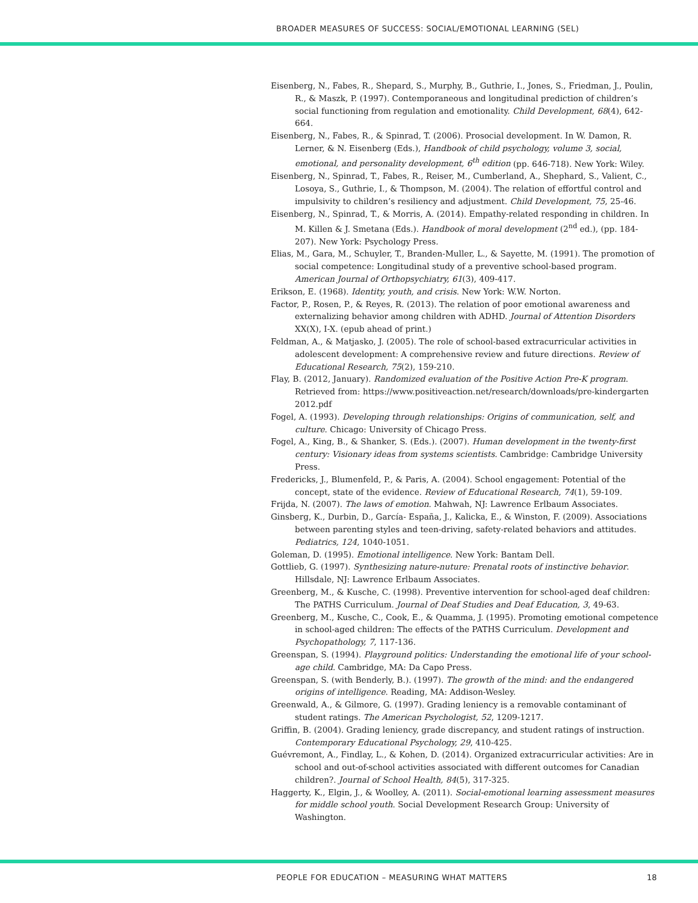BROADER MEASURES OF SUCCESS: SOCIAL/EMOTIONAL LEARNING (SEL)
Eisenberg, N., Fabes, R., Shepard, S., Murphy, B., Guthrie, I., Jones, S., Friedman, J., Poulin, R., & Maszk, P. (1997). Contemporaneous and longitudinal prediction of children’s social functioning from regulation and emotionality. Child Development, 68(4), 642-664.
Eisenberg, N., Fabes, R., & Spinrad, T. (2006). Prosocial development. In W. Damon, R. Lerner, & N. Eisenberg (Eds.), Handbook of child psychology, volume 3, social, emotional, and personality development, 6<sup>th</sup> edition (pp. 646-718). New York: Wiley.
Eisenberg, N., Spinrad, T., Fabes, R., Reiser, M., Cumberland, A., Shephard, S., Valient, C., Losoya, S., Guthrie, I., & Thompson, M. (2004). The relation of effortful control and impulsivity to children’s resiliency and adjustment. Child Development, 75, 25-46.
Eisenberg, N., Spinrad, T., & Morris, A. (2014). Empathy-related responding in children. In M. Killen & J. Smetana (Eds.). Handbook of moral development (2<sup>nd</sup> ed.), (pp. 184-207). New York: Psychology Press.
Elias, M., Gara, M., Schuyler, T., Branden-Muller, L., & Sayette, M. (1991). The promotion of social competence: Longitudinal study of a preventive school-based program. American Journal of Orthopsychiatry, 61(3), 409-417.
Erikson, E. (1968). Identity, youth, and crisis. New York: W.W. Norton.
Factor, P., Rosen, P., & Reyes, R. (2013). The relation of poor emotional awareness and externalizing behavior among children with ADHD. Journal of Attention Disorders XX(X), I-X. (epub ahead of print.)
Feldman, A., & Matjasko, J. (2005). The role of school-based extracurricular activities in adolescent development: A comprehensive review and future directions. Review of Educational Research, 75(2), 159-210.
Flay, B. (2012, January). Randomized evaluation of the Positive Action Pre-K program. Retrieved from: https://www.positiveaction.net/research/downloads/pre-kindergarten 2012.pdf
Fogel, A. (1993). Developing through relationships: Origins of communication, self, and culture. Chicago: University of Chicago Press.
Fogel, A., King, B., & Shanker, S. (Eds.). (2007). Human development in the twenty-first century: Visionary ideas from systems scientists. Cambridge: Cambridge University Press.
Fredericks, J., Blumenfeld, P., & Paris, A. (2004). School engagement: Potential of the concept, state of the evidence. Review of Educational Research, 74(1), 59-109.
Frijda, N. (2007). The laws of emotion. Mahwah, NJ: Lawrence Erlbaum Associates.
Ginsberg, K., Durbin, D., García- España, J., Kalicka, E., & Winston, F. (2009). Associations between parenting styles and teen-driving, safety-related behaviors and attitudes. Pediatrics, 124, 1040-1051.
Goleman, D. (1995). Emotional intelligence. New York: Bantam Dell.
Gottlieb, G. (1997). Synthesizing nature-nuture: Prenatal roots of instinctive behavior. Hillsdale, NJ: Lawrence Erlbaum Associates.
Greenberg, M., & Kusche, C. (1998). Preventive intervention for school-aged deaf children: The PATHS Curriculum. Journal of Deaf Studies and Deaf Education, 3, 49-63.
Greenberg, M., Kusche, C., Cook, E., & Quamma, J. (1995). Promoting emotional competence in school-aged children: The effects of the PATHS Curriculum. Development and Psychopathology, 7, 117-136.
Greenspan, S. (1994). Playground politics: Understanding the emotional life of your school-age child. Cambridge, MA: Da Capo Press.
Greenspan, S. (with Benderly, B.). (1997). The growth of the mind: and the endangered origins of intelligence. Reading, MA: Addison-Wesley.
Greenwald, A., & Gilmore, G. (1997). Grading leniency is a removable contaminant of student ratings. The American Psychologist, 52, 1209-1217.
Griffin, B. (2004). Grading leniency, grade discrepancy, and student ratings of instruction. Contemporary Educational Psychology, 29, 410-425.
Guévremont, A., Findlay, L., & Kohen, D. (2014). Organized extracurricular activities: Are in school and out-of-school activities associated with different outcomes for Canadian children?. Journal of School Health, 84(5), 317-325.
Haggerty, K., Elgin, J., & Woolley, A. (2011). Social-emotional learning assessment measures for middle school youth. Social Development Research Group: University of Washington.
PEOPLE FOR EDUCATION – MEASURING WHAT MATTERS
18